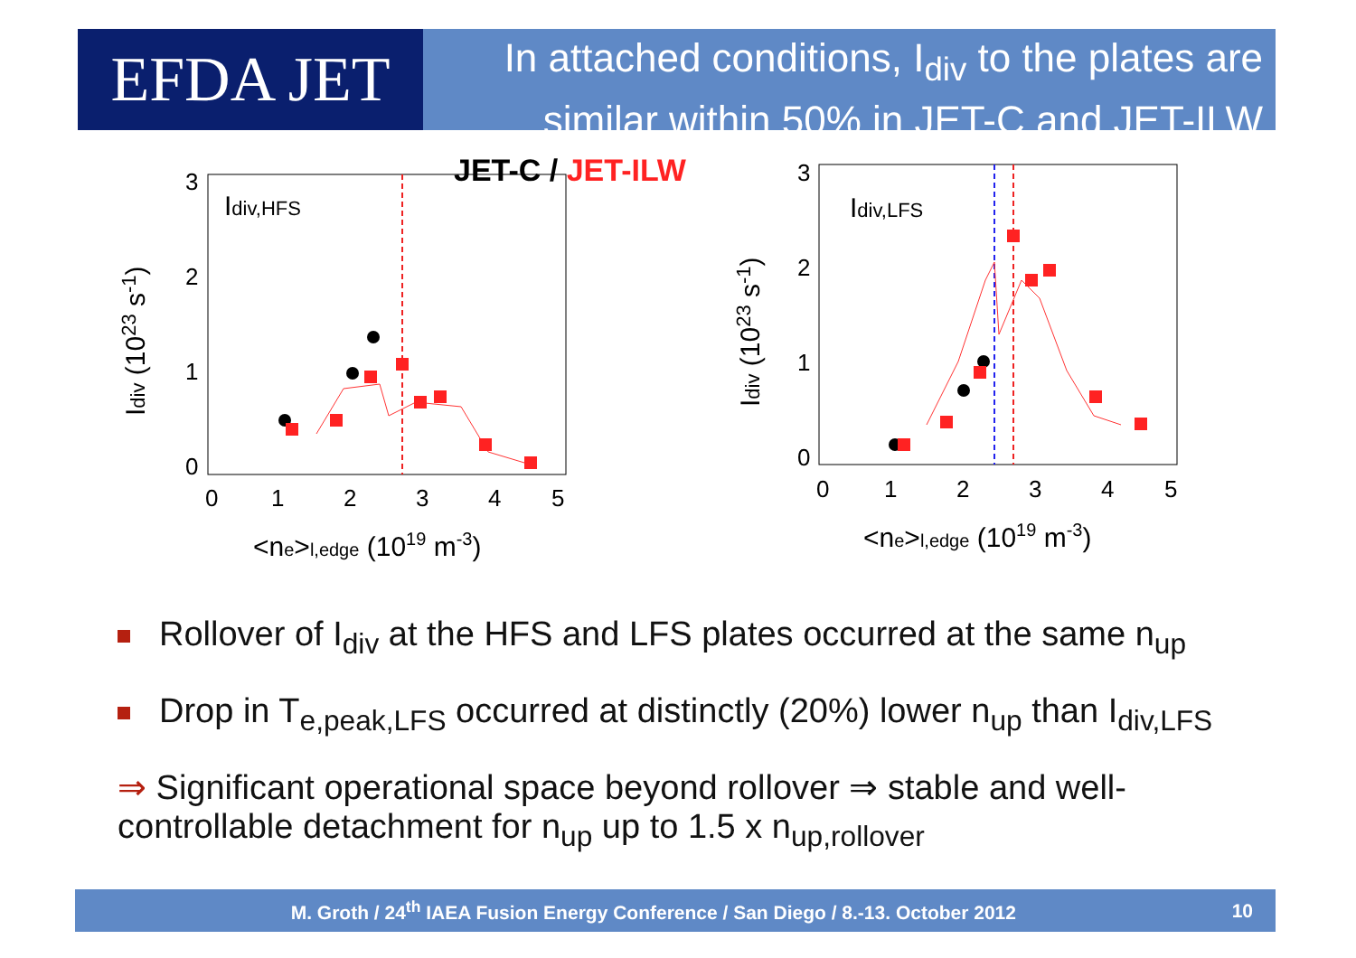EFDA JET
In attached conditions, I<sub>div</sub> to the plates are
similar within 50% in JET-C and JET-ILW
Idiv,HFS
JET-C / JET-ILW
0
1
2
3
0
1
2
3
4
5
<ne>l,edge (1019 m-3)
Idiv (1023 s-1)
Idiv,LFS
0
1
2
3
0
1
2
3
4
5
<ne>l,edge (1019 m-3)
Idiv (1023 s-1)
Rollover of I<sub>div</sub> at the HFS and LFS plates occurred at the same n<sub>up</sub>
Drop in T<sub>e,peak,LFS</sub> occurred at distinctly (20%) lower n<sub>up</sub> than I<sub>div,LFS</sub>
⇒ Significant operational space beyond rollover ⇒ stable and well-controllable detachment for n<sub>up</sub> up to 1.5 x n<sub>up,rollover</sub>
M. Groth / 24<sup>th</sup> IAEA Fusion Energy Conference / San Diego / 8.-13. October 2012 10